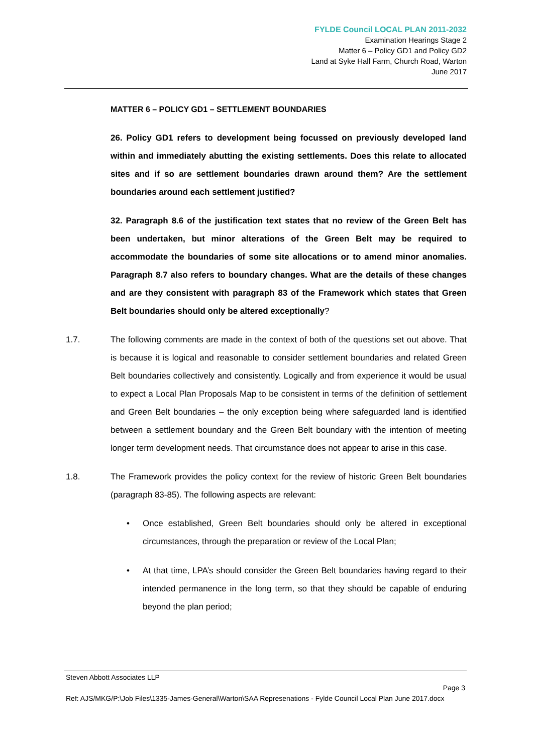FYLDE Council LOCAL PLAN 2011-2032
Examination Hearings Stage 2
Matter 6 – Policy GD1 and Policy GD2
Land at Syke Hall Farm, Church Road, Warton
June 2017
MATTER 6 – POLICY GD1 – SETTLEMENT BOUNDARIES
26. Policy GD1 refers to development being focussed on previously developed land within and immediately abutting the existing settlements. Does this relate to allocated sites and if so are settlement boundaries drawn around them? Are the settlement boundaries around each settlement justified?
32. Paragraph 8.6 of the justification text states that no review of the Green Belt has been undertaken, but minor alterations of the Green Belt may be required to accommodate the boundaries of some site allocations or to amend minor anomalies. Paragraph 8.7 also refers to boundary changes. What are the details of these changes and are they consistent with paragraph 83 of the Framework which states that Green Belt boundaries should only be altered exceptionally?
1.7. The following comments are made in the context of both of the questions set out above. That is because it is logical and reasonable to consider settlement boundaries and related Green Belt boundaries collectively and consistently. Logically and from experience it would be usual to expect a Local Plan Proposals Map to be consistent in terms of the definition of settlement and Green Belt boundaries – the only exception being where safeguarded land is identified between a settlement boundary and the Green Belt boundary with the intention of meeting longer term development needs. That circumstance does not appear to arise in this case.
1.8. The Framework provides the policy context for the review of historic Green Belt boundaries (paragraph 83-85). The following aspects are relevant:
• Once established, Green Belt boundaries should only be altered in exceptional circumstances, through the preparation or review of the Local Plan;
• At that time, LPA’s should consider the Green Belt boundaries having regard to their intended permanence in the long term, so that they should be capable of enduring beyond the plan period;
Steven Abbott Associates LLP
Page 3
Ref: AJS/MKG/P:\Job Files\1335-James-General\Warton\SAA Represenations - Fylde Council Local Plan June 2017.docx